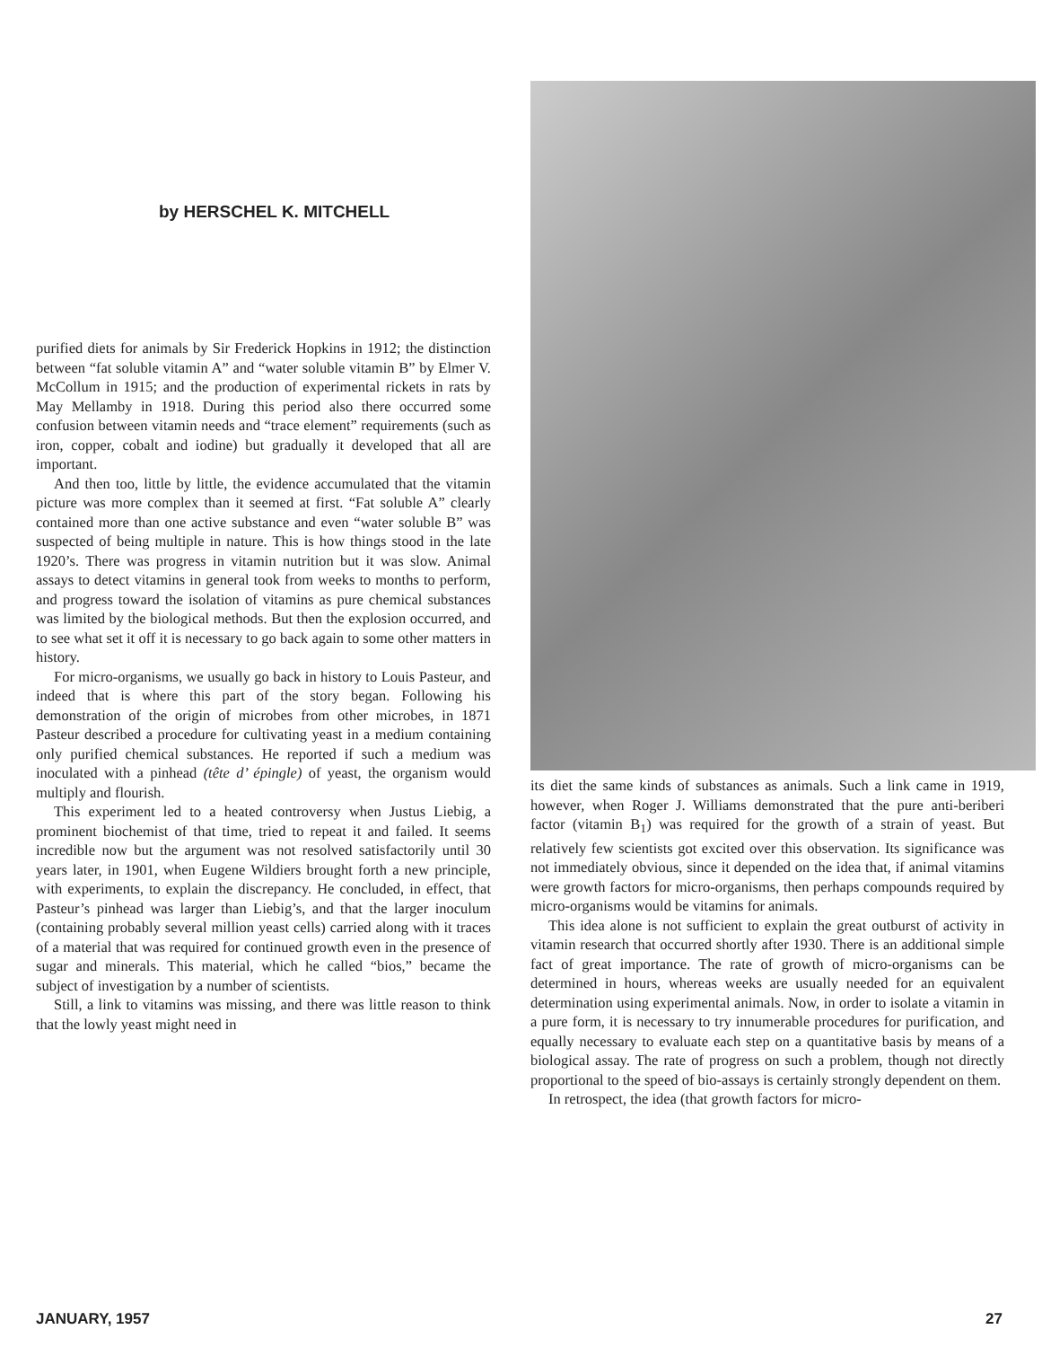by HERSCHEL K. MITCHELL
purified diets for animals by Sir Frederick Hopkins in 1912; the distinction between “fat soluble vitamin A” and “water soluble vitamin B” by Elmer V. McCollum in 1915; and the production of experimental rickets in rats by May Mellamby in 1918. During this period also there occurred some confusion between vitamin needs and “trace element” requirements (such as iron, copper, cobalt and iodine) but gradually it developed that all are important.
And then too, little by little, the evidence accumulated that the vitamin picture was more complex than it seemed at first. “Fat soluble A” clearly contained more than one active substance and even “water soluble B” was suspected of being multiple in nature. This is how things stood in the late 1920’s. There was progress in vitamin nutrition but it was slow. Animal assays to detect vitamins in general took from weeks to months to perform, and progress toward the isolation of vitamins as pure chemical substances was limited by the biological methods. But then the explosion occurred, and to see what set it off it is necessary to go back again to some other matters in history.
For micro-organisms, we usually go back in history to Louis Pasteur, and indeed that is where this part of the story began. Following his demonstration of the origin of microbes from other microbes, in 1871 Pasteur described a procedure for cultivating yeast in a medium containing only purified chemical substances. He reported if such a medium was inoculated with a pinhead (tête d’ épingle) of yeast, the organism would multiply and flourish.
This experiment led to a heated controversy when Justus Liebig, a prominent biochemist of that time, tried to repeat it and failed. It seems incredible now but the argument was not resolved satisfactorily until 30 years later, in 1901, when Eugene Wildiers brought forth a new principle, with experiments, to explain the discrepancy. He concluded, in effect, that Pasteur’s pinhead was larger than Liebig’s, and that the larger inoculum (containing probably several million yeast cells) carried along with it traces of a material that was required for continued growth even in the presence of sugar and minerals. This material, which he called “bios,” became the subject of investigation by a number of scientists.
Still, a link to vitamins was missing, and there was little reason to think that the lowly yeast might need in
its diet the same kinds of substances as animals. Such a link came in 1919, however, when Roger J. Williams demonstrated that the pure anti-beriberi factor (vitamin B<sub>1</sub>) was required for the growth of a strain of yeast. But relatively few scientists got excited over this observation. Its significance was not immediately obvious, since it depended on the idea that, if animal vitamins were growth factors for micro-organisms, then perhaps compounds required by micro-organisms would be vitamins for animals.
This idea alone is not sufficient to explain the great outburst of activity in vitamin research that occurred shortly after 1930. There is an additional simple fact of great importance. The rate of growth of micro-organisms can be determined in hours, whereas weeks are usually needed for an equivalent determination using experimental animals. Now, in order to isolate a vitamin in a pure form, it is necessary to try innumerable procedures for purification, and equally necessary to evaluate each step on a quantitative basis by means of a biological assay. The rate of progress on such a problem, though not directly proportional to the speed of bio-assays is certainly strongly dependent on them.
In retrospect, the idea (that growth factors for micro-
JANUARY, 1957 27